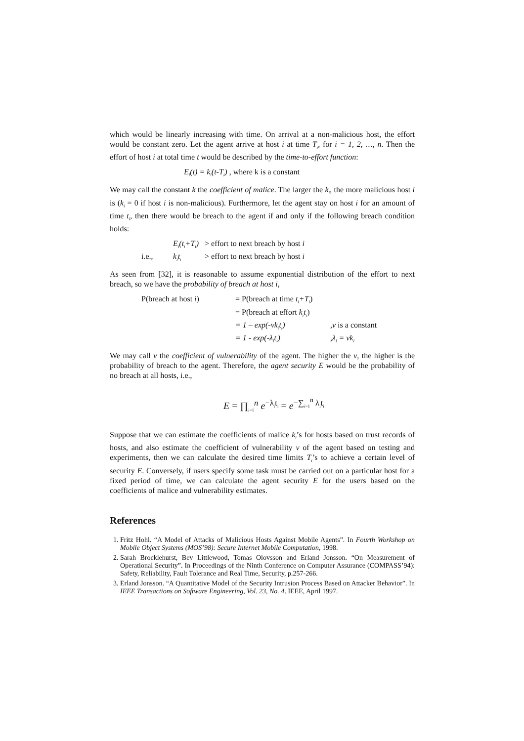which would be linearly increasing with time. On arrival at a non-malicious host, the effort would be constant zero. Let the agent arrive at host i at time T<sub>i</sub>, for i = 1, 2, …, n. Then the effort of host i at total time t would be described by the time-to-effort function:
E<sub>i</sub>(t) = k<sub>i</sub>(t-T<sub>i</sub>) , where k is a constant
We may call the constant k the coefficient of malice. The larger the k<sub>i</sub>, the more malicious host i is (k<sub>i</sub> = 0 if host i is non-malicious). Furthermore, let the agent stay on host i for an amount of time t<sub>i</sub>, then there would be breach to the agent if and only if the following breach condition holds:
| | E<sub>i</sub>(t<sub>i</sub>+T<sub>i</sub>) | > effort to next breach by host i |
| i.e., | k<sub>i</sub>t<sub>i</sub> | > effort to next breach by host i |
As seen from [32], it is reasonable to assume exponential distribution of the effort to next breach, so we have the probability of breach at host i,
| P(breach at host i ) | = P(breach at time t<sub>i</sub>+T<sub>i</sub> ) | |
| | = P(breach at effort k<sub>i</sub>t<sub>i</sub> ) | |
| | = 1 – exp(-vk<sub>i</sub>t<sub>i</sub>) | , v is a constant |
| | = 1 - exp(-λ<sub>i</sub>t<sub>i</sub>) | , λ<sub>i</sub> = vk<sub>i</sub> |
We may call v the coefficient of vulnerability of the agent. The higher the v, the higher is the probability of breach to the agent. Therefore, the agent security E would be the probability of no breach at all hosts, i.e.,
E = ∏<sub>i=1</sub><sup>n</sup> e<sup>−λ<sub>i</sub>t<sub>i</sub></sup> = e<sup>−∑<sub>i=1</sub><sup>n</sup> λ<sub>i</sub>t<sub>i</sub></sup>
Suppose that we can estimate the coefficients of malice k<sub>i</sub>’s for hosts based on trust records of hosts, and also estimate the coefficient of vulnerability v of the agent based on testing and experiments, then we can calculate the desired time limits T<sub>i</sub>’s to achieve a certain level of security E. Conversely, if users specify some task must be carried out on a particular host for a fixed period of time, we can calculate the agent security E for the users based on the coefficients of malice and vulnerability estimates.
References
1. Fritz Hohl. “A Model of Attacks of Malicious Hosts Against Mobile Agents”. In Fourth Workshop on Mobile Object Systems (MOS’98): Secure Internet Mobile Computation, 1998.
2. Sarah Brocklehurst, Bev Littlewood, Tomas Olovsson and Erland Jonsson. “On Measurement of Operational Security”. In Proceedings of the Ninth Conference on Computer Assurance (COMPASS’94): Safety, Reliability, Fault Tolerance and Real Time, Security, p.257-266.
3. Erland Jonsson. “A Quantitative Model of the Security Intrusion Process Based on Attacker Behavior”. In IEEE Transactions on Software Engineering, Vol. 23, No. 4. IEEE, April 1997.